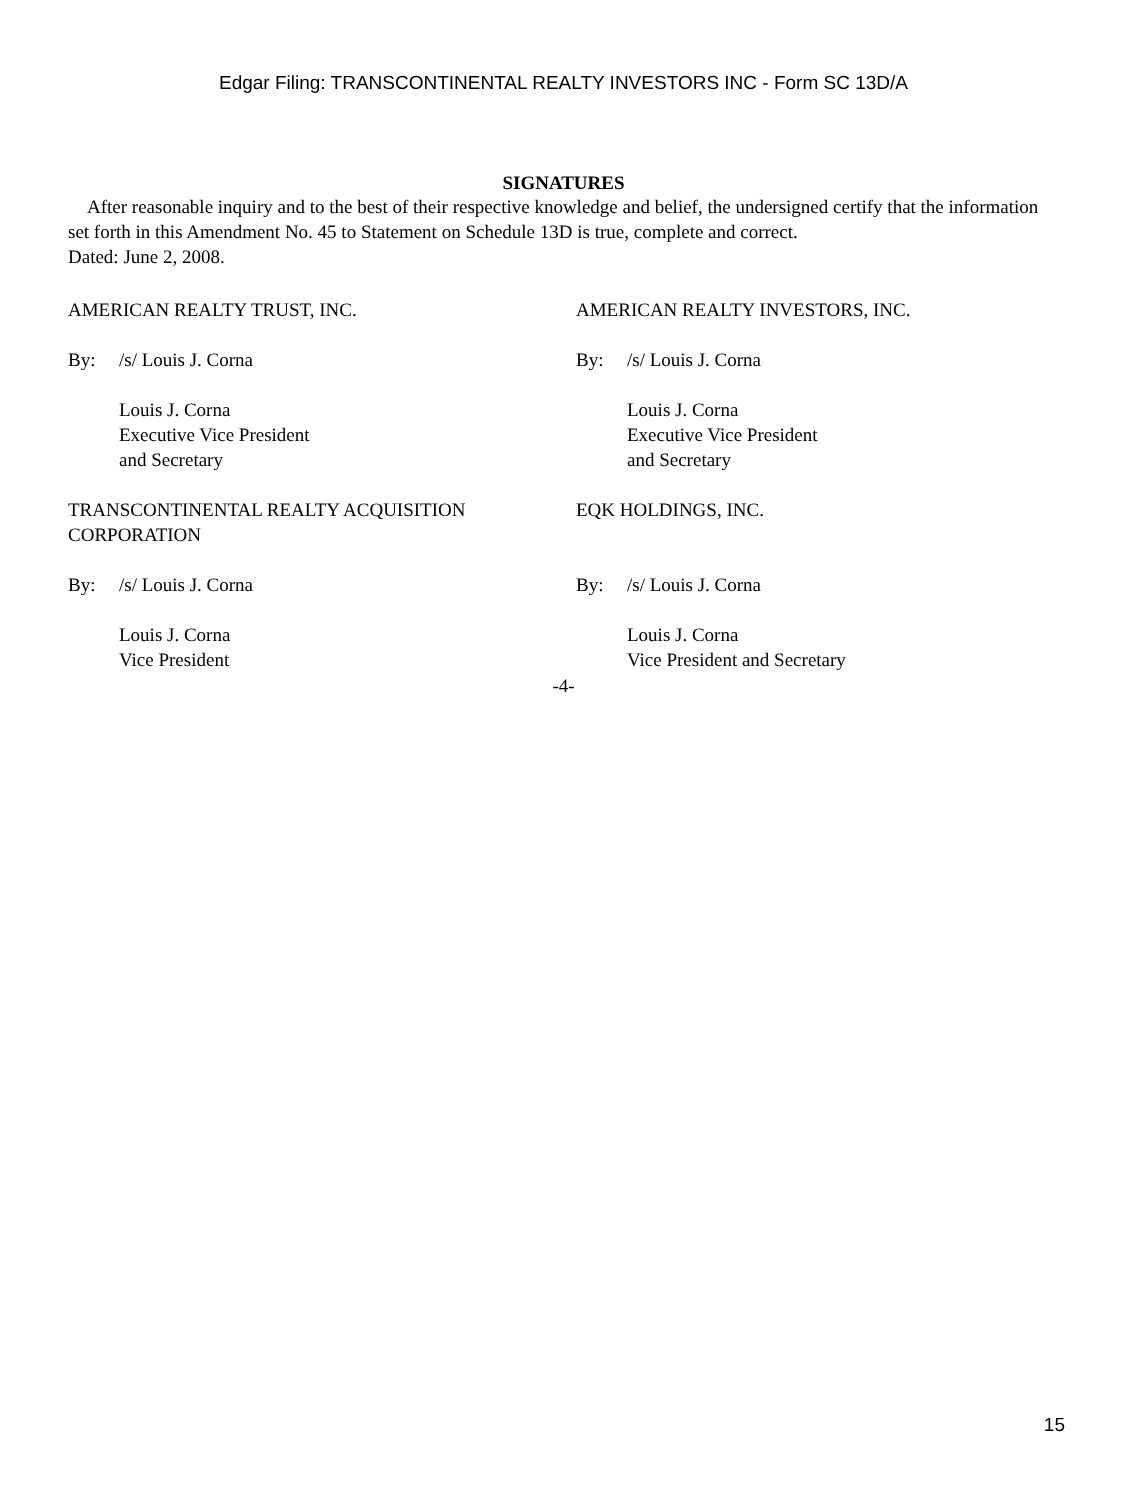Edgar Filing: TRANSCONTINENTAL REALTY INVESTORS INC - Form SC 13D/A
SIGNATURES
After reasonable inquiry and to the best of their respective knowledge and belief, the undersigned certify that the information set forth in this Amendment No. 45 to Statement on Schedule 13D is true, complete and correct.
Dated: June 2, 2008.
AMERICAN REALTY TRUST, INC.
By: /s/ Louis J. Corna
Louis J. Corna
Executive Vice President
and Secretary
AMERICAN REALTY INVESTORS, INC.
By: /s/ Louis J. Corna
Louis J. Corna
Executive Vice President
and Secretary
TRANSCONTINENTAL REALTY ACQUISITION CORPORATION
By: /s/ Louis J. Corna
Louis J. Corna
Vice President
EQK HOLDINGS, INC.
By: /s/ Louis J. Corna
Louis J. Corna
Vice President and Secretary
-4-
15